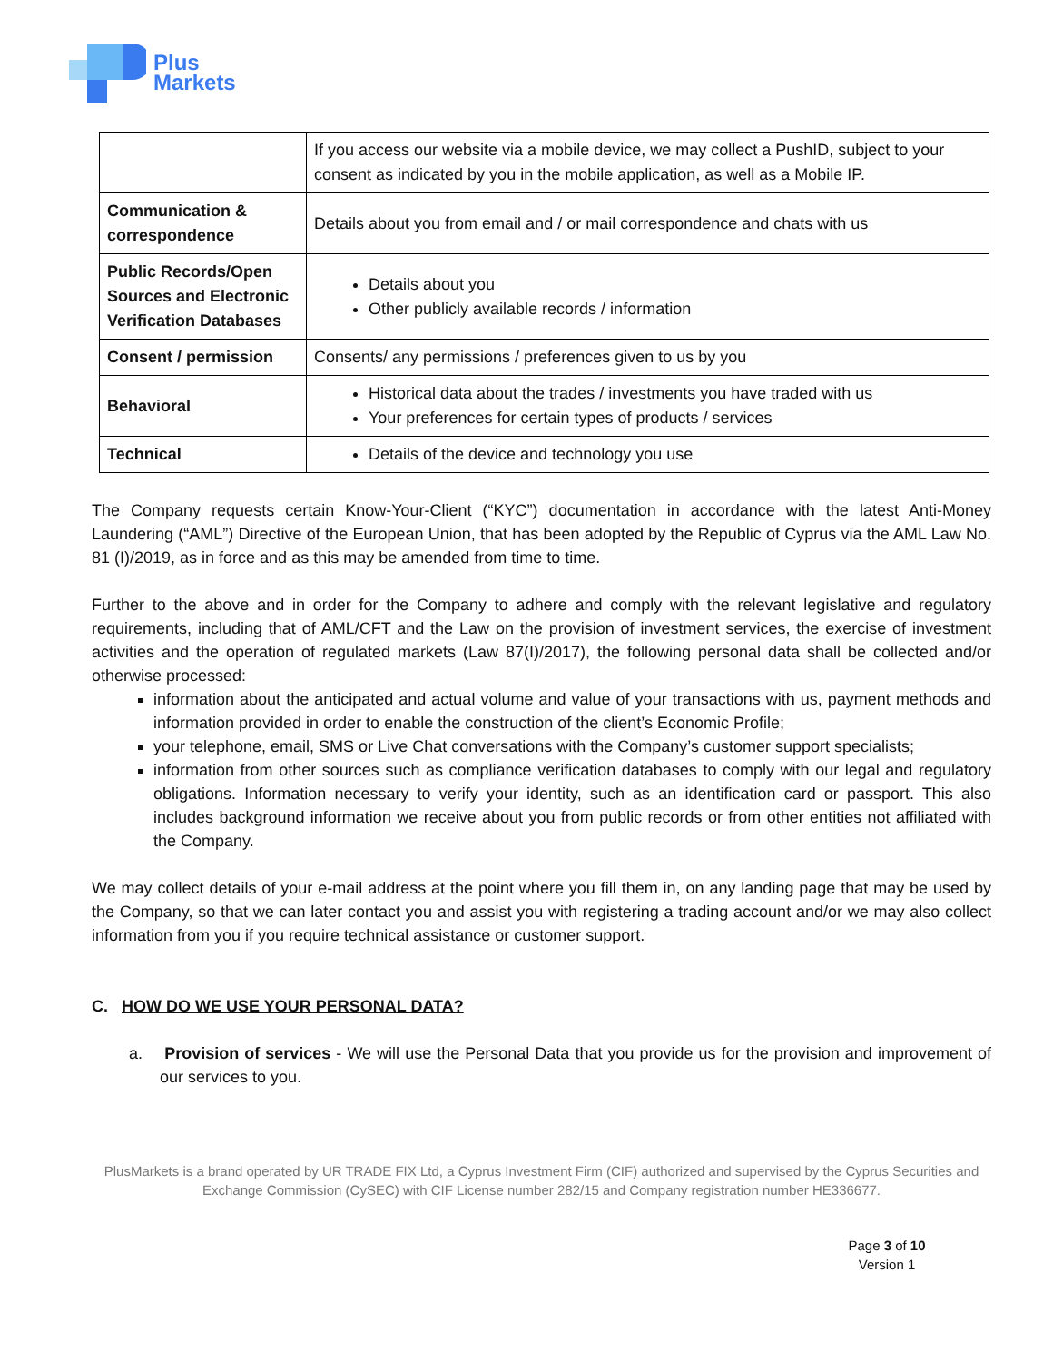Plus
Markets
| | If you access our website via a mobile device, we may collect a PushID, subject to your consent as indicated by you in the mobile application, as well as a Mobile IP. |
| Communication & correspondence | Details about you from email and / or mail correspondence and chats with us |
| Public Records/Open Sources and Electronic Verification Databases | Details about you Other publicly available records / information |
| Consent / permission | Consents/ any permissions / preferences given to us by you |
| Behavioral | Historical data about the trades / investments you have traded with us Your preferences for certain types of products / services |
| Technical | Details of the device and technology you use |
The Company requests certain Know-Your-Client (“KYC”) documentation in accordance with the latest Anti-Money Laundering (“AML”) Directive of the European Union, that has been adopted by the Republic of Cyprus via the AML Law No. 81 (I)/2019, as in force and as this may be amended from time to time.
Further to the above and in order for the Company to adhere and comply with the relevant legislative and regulatory requirements, including that of AML/CFT and the Law on the provision of investment services, the exercise of investment activities and the operation of regulated markets (Law 87(I)/2017), the following personal data shall be collected and/or otherwise processed:
information about the anticipated and actual volume and value of your transactions with us, payment methods and information provided in order to enable the construction of the client’s Economic Profile;
your telephone, email, SMS or Live Chat conversations with the Company’s customer support specialists;
information from other sources such as compliance verification databases to comply with our legal and regulatory obligations. Information necessary to verify your identity, such as an identification card or passport. This also includes background information we receive about you from public records or from other entities not affiliated with the Company.
We may collect details of your e-mail address at the point where you fill them in, on any landing page that may be used by the Company, so that we can later contact you and assist you with registering a trading account and/or we may also collect information from you if you require technical assistance or customer support.
C. HOW DO WE USE YOUR PERSONAL DATA?
a. Provision of services - We will use the Personal Data that you provide us for the provision and improvement of our services to you.
PlusMarkets is a brand operated by UR TRADE FIX Ltd, a Cyprus Investment Firm (CIF) authorized and supervised by the Cyprus Securities and Exchange Commission (CySEC) with CIF License number 282/15 and Company registration number HE336677.
Page 3 of 10
Version 1